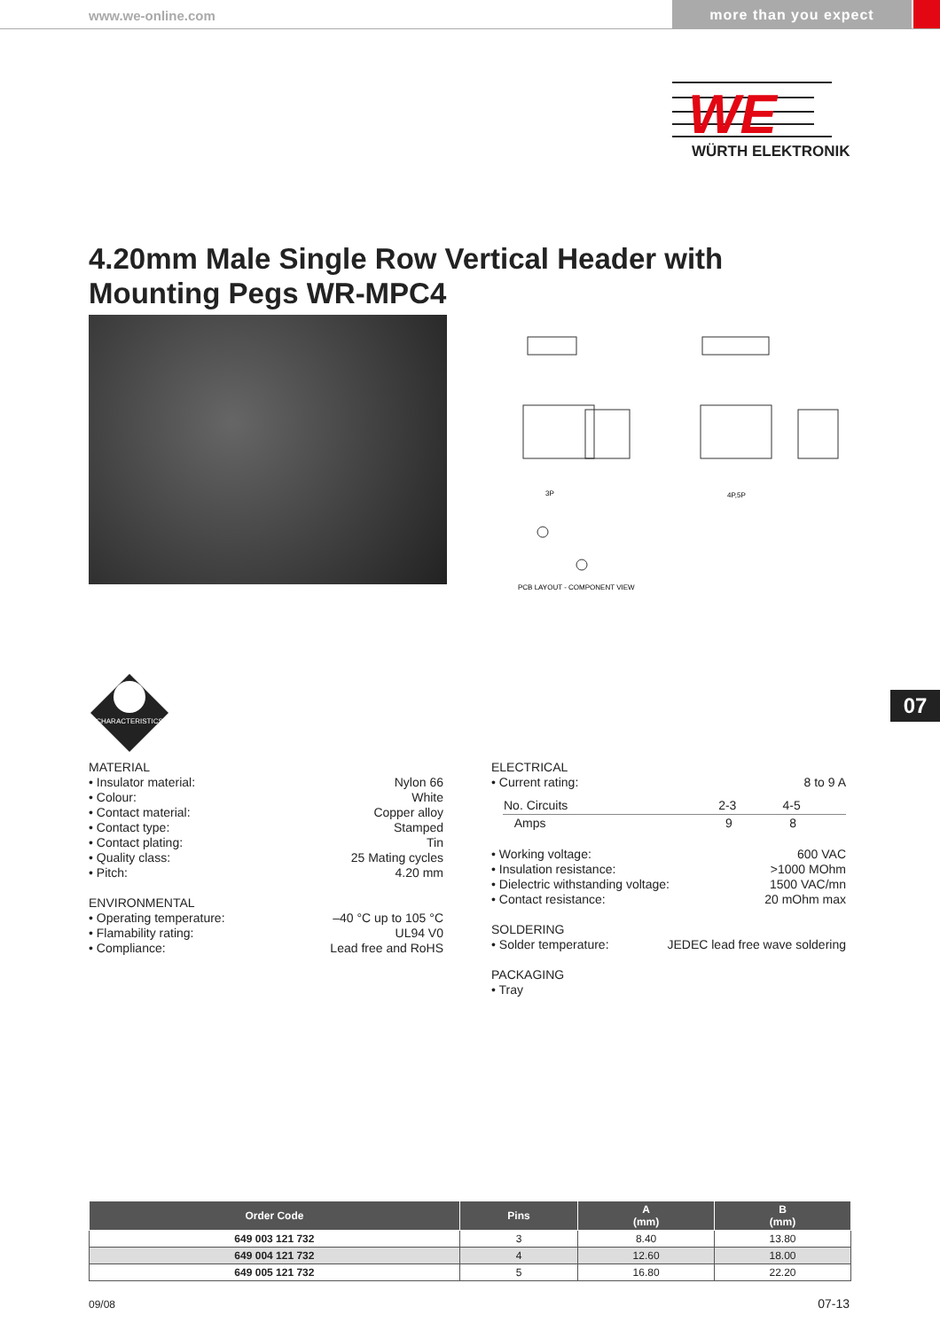www.we-online.com more than you expect
WE
WÜRTH ELEKTRONIK
4.20mm Male Single Row Vertical Header with
Mounting Pegs WR-MPC4
3P
4P,5P
PCB LAYOUT - COMPONENT VIEW
CHARACTERISTICS
07
MATERIAL
• Insulator material: Nylon 66
• Colour: White
• Contact material: Copper alloy
• Contact type: Stamped
• Contact plating: Tin
• Quality class: 25 Mating cycles
• Pitch: 4.20 mm
ENVIRONMENTAL
• Operating temperature: –40 °C up to 105 °C
• Flamability rating: UL94 V0
• Compliance: Lead free and RoHS
ELECTRICAL
• Current rating: 8 to 9 A
| No. Circuits | 2-3 | 4-5 |
| Amps | 9 | 8 |
• Working voltage: 600 VAC
• Insulation resistance: >1000 MOhm
• Dielectric withstanding voltage: 1500 VAC/mn
• Contact resistance: 20 mOhm max
SOLDERING
• Solder temperature: JEDEC lead free wave soldering
PACKAGING
• Tray
| Order Code | Pins | A (mm) | B (mm) |
| --- | --- | --- | --- |
| 649 003 121 732 | 3 | 8.40 | 13.80 |
| 649 004 121 732 | 4 | 12.60 | 18.00 |
| 649 005 121 732 | 5 | 16.80 | 22.20 |
09/08 07-13